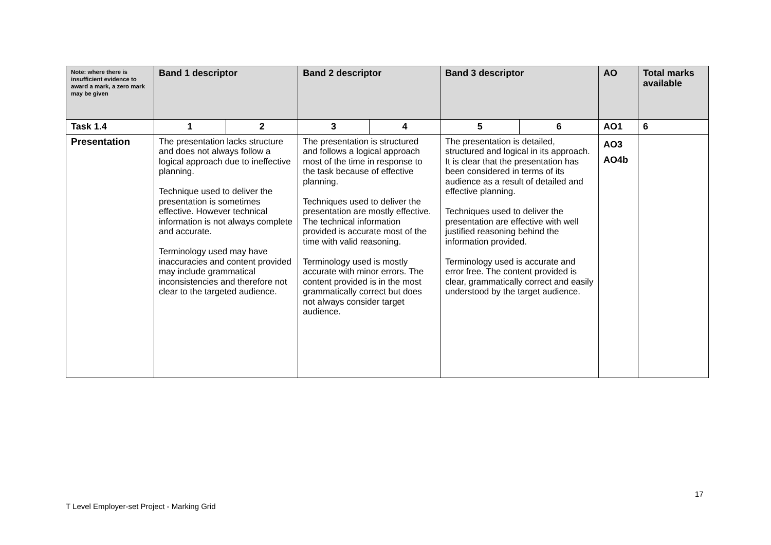| Note: where there is insufficient evidence to award a mark, a zero mark may be given | Band 1 descriptor | | Band 2 descriptor | | Band 3 descriptor | | AO | Total marks available |
| --- | --- | --- | --- | --- | --- | --- | --- | --- |
| Task 1.4 | 1 | 2 | 3 | 4 | 5 | 6 | AO1 | 6 |
| Presentation | The presentation lacks structure and does not always follow a logical approach due to ineffective planning. Technique used to deliver the presentation is sometimes effective. However technical information is not always complete and accurate. Terminology used may have inaccuracies and content provided may include grammatical inconsistencies and therefore not clear to the targeted audience. | | The presentation is structured and follows a logical approach most of the time in response to the task because of effective planning. Techniques used to deliver the presentation are mostly effective. The technical information provided is accurate most of the time with valid reasoning. Terminology used is mostly accurate with minor errors. The content provided is in the most grammatically correct but does not always consider target audience. | | The presentation is detailed, structured and logical in its approach. It is clear that the presentation has been considered in terms of its audience as a result of detailed and effective planning. Techniques used to deliver the presentation are effective with well justified reasoning behind the information provided. Terminology used is accurate and error free. The content provided is clear, grammatically correct and easily understood by the target audience. | | AO3 AO4b | |
17
T Level Employer-set Project - Marking Grid